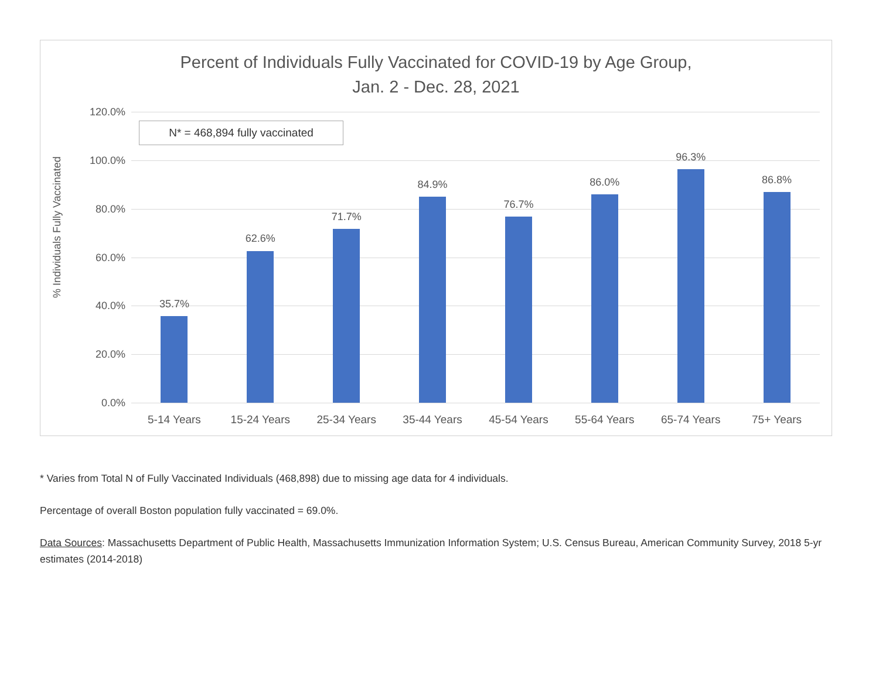Percent of Individuals Fully Vaccinated for COVID-19 by Age Group,
Jan. 2 - Dec. 28, 2021
% Individuals Fully Vaccinated
120.0%
100.0%
80.0%
60.0%
40.0%
20.0%
0.0%
N* = 468,894 fully vaccinated
35.7%
5-14 Years
62.6%
15-24 Years
71.7%
25-34 Years
84.9%
35-44 Years
76.7%
45-54 Years
86.0%
55-64 Years
96.3%
65-74 Years
86.8%
75+ Years
* Varies from Total N of Fully Vaccinated Individuals (468,898) due to missing age data for 4 individuals.
Percentage of overall Boston population fully vaccinated = 69.0%.
Data Sources: Massachusetts Department of Public Health, Massachusetts Immunization Information System; U.S. Census Bureau, American Community Survey, 2018 5-yr estimates (2014-2018)